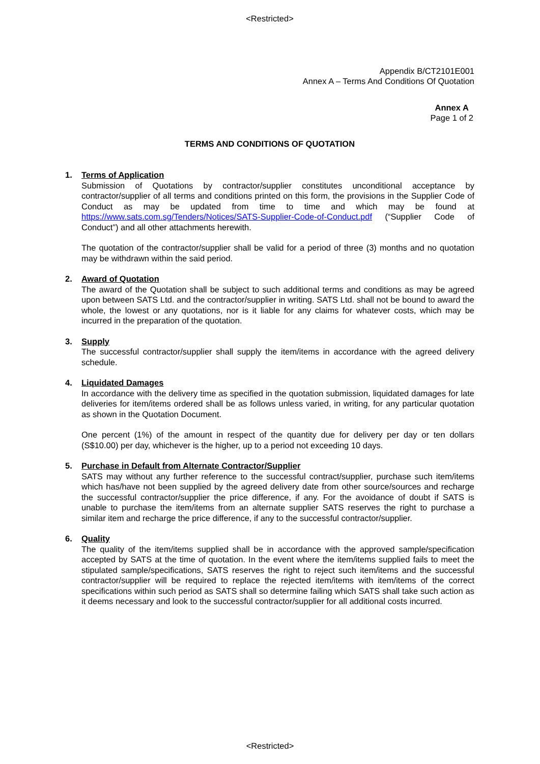<Restricted>
Appendix B/CT2101E001
Annex A – Terms And Conditions Of Quotation
Annex A
Page 1 of 2
TERMS AND CONDITIONS OF QUOTATION
1. Terms of Application
Submission of Quotations by contractor/supplier constitutes unconditional acceptance by contractor/supplier of all terms and conditions printed on this form, the provisions in the Supplier Code of Conduct as may be updated from time to time and which may be found at https://www.sats.com.sg/Tenders/Notices/SATS-Supplier-Code-of-Conduct.pdf (“Supplier Code of Conduct”) and all other attachments herewith.
The quotation of the contractor/supplier shall be valid for a period of three (3) months and no quotation may be withdrawn within the said period.
2. Award of Quotation
The award of the Quotation shall be subject to such additional terms and conditions as may be agreed upon between SATS Ltd. and the contractor/supplier in writing. SATS Ltd. shall not be bound to award the whole, the lowest or any quotations, nor is it liable for any claims for whatever costs, which may be incurred in the preparation of the quotation.
3. Supply
The successful contractor/supplier shall supply the item/items in accordance with the agreed delivery schedule.
4. Liquidated Damages
In accordance with the delivery time as specified in the quotation submission, liquidated damages for late deliveries for item/items ordered shall be as follows unless varied, in writing, for any particular quotation as shown in the Quotation Document.
One percent (1%) of the amount in respect of the quantity due for delivery per day or ten dollars (S$10.00) per day, whichever is the higher, up to a period not exceeding 10 days.
5. Purchase in Default from Alternate Contractor/Supplier
SATS may without any further reference to the successful contract/supplier, purchase such item/items which has/have not been supplied by the agreed delivery date from other source/sources and recharge the successful contractor/supplier the price difference, if any. For the avoidance of doubt if SATS is unable to purchase the item/items from an alternate supplier SATS reserves the right to purchase a similar item and recharge the price difference, if any to the successful contractor/supplier.
6. Quality
The quality of the item/items supplied shall be in accordance with the approved sample/specification accepted by SATS at the time of quotation. In the event where the item/items supplied fails to meet the stipulated sample/specifications, SATS reserves the right to reject such item/items and the successful contractor/supplier will be required to replace the rejected item/items with item/items of the correct specifications within such period as SATS shall so determine failing which SATS shall take such action as it deems necessary and look to the successful contractor/supplier for all additional costs incurred.
<Restricted>